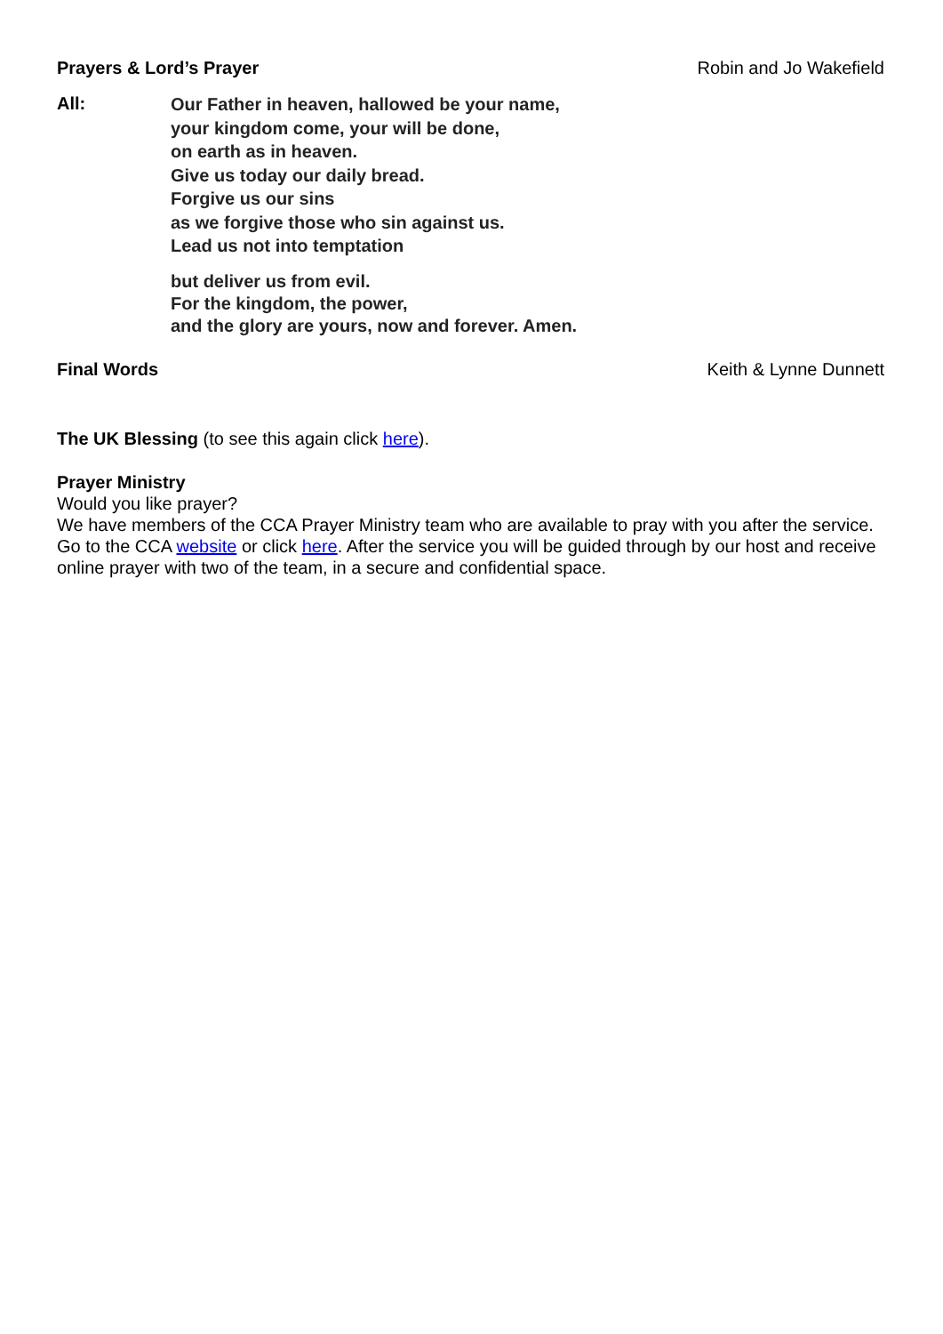Prayers & Lord’s Prayer Robin and Jo Wakefield
All:
Our Father in heaven, hallowed be your name,
your kingdom come, your will be done,
on earth as in heaven.
Give us today our daily bread.
Forgive us our sins
as we forgive those who sin against us.
Lead us not into temptation
but deliver us from evil.
For the kingdom, the power,
and the glory are yours, now and forever. Amen.
Final Words Keith & Lynne Dunnett
The UK Blessing (to see this again click here).
Prayer Ministry
Would you like prayer?
We have members of the CCA Prayer Ministry team who are available to pray with you after the service. Go to the CCA website or click here. After the service you will be guided through by our host and receive online prayer with two of the team, in a secure and confidential space.